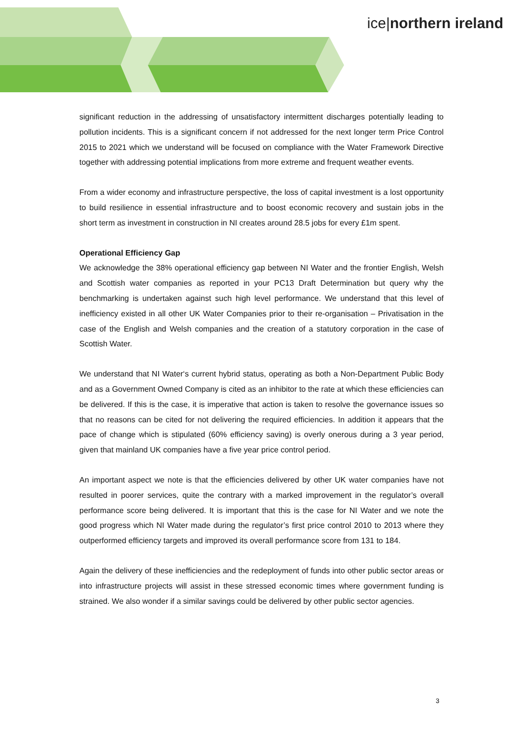ice|northern ireland
significant reduction in the addressing of unsatisfactory intermittent discharges potentially leading to pollution incidents. This is a significant concern if not addressed for the next longer term Price Control 2015 to 2021 which we understand will be focused on compliance with the Water Framework Directive together with addressing potential implications from more extreme and frequent weather events.
From a wider economy and infrastructure perspective, the loss of capital investment is a lost opportunity to build resilience in essential infrastructure and to boost economic recovery and sustain jobs in the short term as investment in construction in NI creates around 28.5 jobs for every £1m spent.
Operational Efficiency Gap
We acknowledge the 38% operational efficiency gap between NI Water and the frontier English, Welsh and Scottish water companies as reported in your PC13 Draft Determination but query why the benchmarking is undertaken against such high level performance. We understand that this level of inefficiency existed in all other UK Water Companies prior to their re-organisation – Privatisation in the case of the English and Welsh companies and the creation of a statutory corporation in the case of Scottish Water.
We understand that NI Water‘s current hybrid status, operating as both a Non-Department Public Body and as a Government Owned Company is cited as an inhibitor to the rate at which these efficiencies can be delivered. If this is the case, it is imperative that action is taken to resolve the governance issues so that no reasons can be cited for not delivering the required efficiencies. In addition it appears that the pace of change which is stipulated (60% efficiency saving) is overly onerous during a 3 year period, given that mainland UK companies have a five year price control period.
An important aspect we note is that the efficiencies delivered by other UK water companies have not resulted in poorer services, quite the contrary with a marked improvement in the regulator’s overall performance score being delivered. It is important that this is the case for NI Water and we note the good progress which NI Water made during the regulator’s first price control 2010 to 2013 where they outperformed efficiency targets and improved its overall performance score from 131 to 184.
Again the delivery of these inefficiencies and the redeployment of funds into other public sector areas or into infrastructure projects will assist in these stressed economic times where government funding is strained. We also wonder if a similar savings could be delivered by other public sector agencies.
3